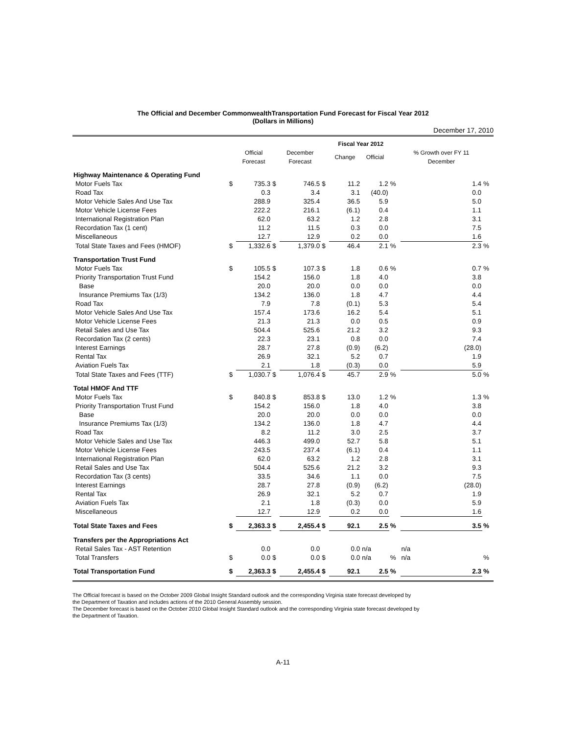The Official and December CommonwealthTransportation Fund Forecast for Fiscal Year 2012
(Dollars in Millions)
December 17, 2010
| | Fiscal Year 2012 | | | | | | | | | |
| --- | --- | --- | --- | --- | --- | --- | --- | --- | --- | --- |
| | | Official Forecast | | December Forecast | | Change | Official | | % Growth over FY 11 December | |
| Highway Maintenance & Operating Fund | | | | | | | | | | |
| Motor Fuels Tax | $ | 735.3 | $ | 746.5 | $ | 11.2 | 1.2 | % | 1.4 | % |
| Road Tax | | 0.3 | | 3.4 | | 3.1 | (40.0) | | 0.0 | |
| Motor Vehicle Sales And Use Tax | | 288.9 | | 325.4 | | 36.5 | 5.9 | | 5.0 | |
| Motor Vehicle License Fees | | 222.2 | | 216.1 | | (6.1) | 0.4 | | 1.1 | |
| International Registration Plan | | 62.0 | | 63.2 | | 1.2 | 2.8 | | 3.1 | |
| Recordation Tax (1 cent) | | 11.2 | | 11.5 | | 0.3 | 0.0 | | 7.5 | |
| Miscellaneous | | 12.7 | | 12.9 | | 0.2 | 0.0 | | 1.6 | |
| Total State Taxes and Fees (HMOF) | $ | 1,332.6 | $ | 1,379.0 | $ | 46.4 | 2.1 | % | 2.3 | % |
| Transportation Trust Fund | | | | | | | | | | |
| Motor Fuels Tax | $ | 105.5 | $ | 107.3 | $ | 1.8 | 0.6 | % | 0.7 | % |
| Priority Transportation Trust Fund | | 154.2 | | 156.0 | | 1.8 | 4.0 | | 3.8 | |
| Base | | 20.0 | | 20.0 | | 0.0 | 0.0 | | 0.0 | |
| Insurance Premiums Tax (1/3) | | 134.2 | | 136.0 | | 1.8 | 4.7 | | 4.4 | |
| Road Tax | | 7.9 | | 7.8 | | (0.1) | 5.3 | | 5.4 | |
| Motor Vehicle Sales And Use Tax | | 157.4 | | 173.6 | | 16.2 | 5.4 | | 5.1 | |
| Motor Vehicle License Fees | | 21.3 | | 21.3 | | 0.0 | 0.5 | | 0.9 | |
| Retail Sales and Use Tax | | 504.4 | | 525.6 | | 21.2 | 3.2 | | 9.3 | |
| Recordation Tax (2 cents) | | 22.3 | | 23.1 | | 0.8 | 0.0 | | 7.4 | |
| Interest Earnings | | 28.7 | | 27.8 | | (0.9) | (6.2) | | (28.0) | |
| Rental Tax | | 26.9 | | 32.1 | | 5.2 | 0.7 | | 1.9 | |
| Aviation Fuels Tax | | 2.1 | | 1.8 | | (0.3) | 0.0 | | 5.9 | |
| Total State Taxes and Fees (TTF) | $ | 1,030.7 | $ | 1,076.4 | $ | 45.7 | 2.9 | % | 5.0 | % |
| Total HMOF And TTF | | | | | | | | | | |
| Motor Fuels Tax | $ | 840.8 | $ | 853.8 | $ | 13.0 | 1.2 | % | 1.3 | % |
| Priority Transportation Trust Fund | | 154.2 | | 156.0 | | 1.8 | 4.0 | | 3.8 | |
| Base | | 20.0 | | 20.0 | | 0.0 | 0.0 | | 0.0 | |
| Insurance Premiums Tax (1/3) | | 134.2 | | 136.0 | | 1.8 | 4.7 | | 4.4 | |
| Road Tax | | 8.2 | | 11.2 | | 3.0 | 2.5 | | 3.7 | |
| Motor Vehicle Sales and Use Tax | | 446.3 | | 499.0 | | 52.7 | 5.8 | | 5.1 | |
| Motor Vehicle License Fees | | 243.5 | | 237.4 | | (6.1) | 0.4 | | 1.1 | |
| International Registration Plan | | 62.0 | | 63.2 | | 1.2 | 2.8 | | 3.1 | |
| Retail Sales and Use Tax | | 504.4 | | 525.6 | | 21.2 | 3.2 | | 9.3 | |
| Recordation Tax (3 cents) | | 33.5 | | 34.6 | | 1.1 | 0.0 | | 7.5 | |
| Interest Earnings | | 28.7 | | 27.8 | | (0.9) | (6.2) | | (28.0) | |
| Rental Tax | | 26.9 | | 32.1 | | 5.2 | 0.7 | | 1.9 | |
| Aviation Fuels Tax | | 2.1 | | 1.8 | | (0.3) | 0.0 | | 5.9 | |
| Miscellaneous | | 12.7 | | 12.9 | | 0.2 | 0.0 | | 1.6 | |
| Total State Taxes and Fees | $ | 2,363.3 | $ | 2,455.4 | $ | 92.1 | 2.5 | % | 3.5 | % |
| Transfers per the Appropriations Act | | | | | | | | | | |
| Retail Sales Tax - AST Retention | | 0.0 | | 0.0 | | 0.0 | n/a | | n/a | |
| Total Transfers | $ | 0.0 | $ | 0.0 | $ | 0.0 | n/a | % | n/a | % |
| Total Transportation Fund | $ | 2,363.3 | $ | 2,455.4 | $ | 92.1 | 2.5 | % | 2.3 | % |
The Official forecast is based on the October 2009 Global Insight Standard outlook and the corresponding Virginia state forecast developed by
the Department of Taxation and includes actions of the 2010 General Assembly session.
The December forecast is based on the October 2010 Global Insight Standard outlook and the corresponding Virginia state forecast developed by
the Department of Taxation.
A-11